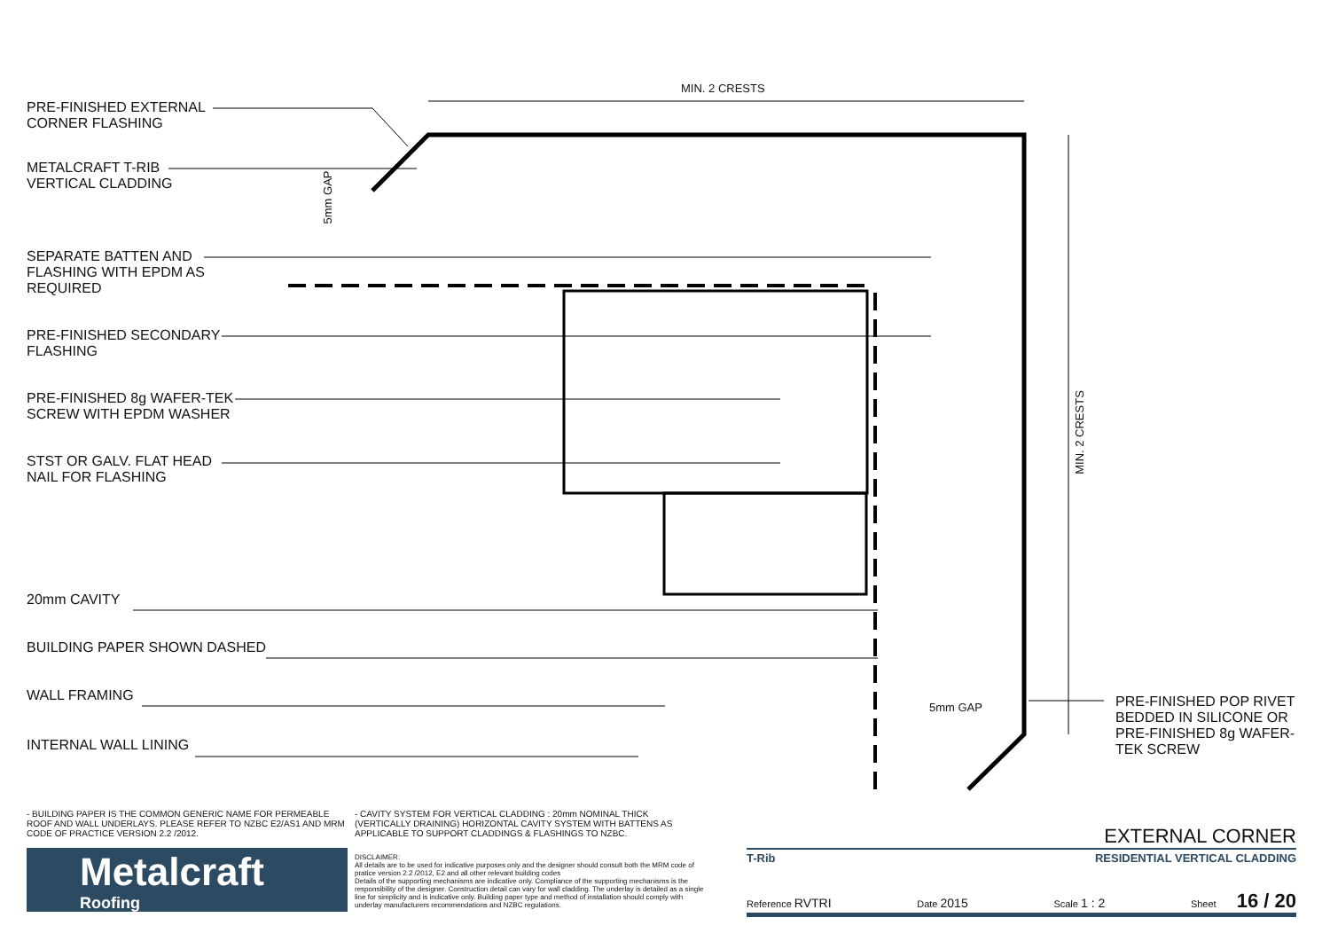PRE-FINISHED EXTERNAL
CORNER FLASHING
METALCRAFT T-RIB
VERTICAL CLADDING
SEPARATE BATTEN AND
FLASHING WITH EPDM AS
REQUIRED
PRE-FINISHED SECONDARY
FLASHING
PRE-FINISHED 8g WAFER-TEK
SCREW WITH EPDM WASHER
STST OR GALV. FLAT HEAD
NAIL FOR FLASHING
20mm CAVITY
BUILDING PAPER SHOWN DASHED
WALL FRAMING
INTERNAL WALL LINING
MIN. 2 CRESTS
MIN. 2 CRESTS
5mm GAP
5mm GAP
PRE-FINISHED POP RIVET BEDDED IN SILICONE OR PRE-FINISHED 8g WAFER-TEK SCREW
- BUILDING PAPER IS THE COMMON GENERIC NAME FOR PERMEABLE ROOF AND WALL UNDERLAYS. PLEASE REFER TO NZBC E2/AS1 AND MRM CODE OF PRACTICE VERSION 2.2 /2012.
- CAVITY SYSTEM FOR VERTICAL CLADDING : 20mm NOMINAL THICK (VERTICALLY DRAINING) HORIZONTAL CAVITY SYSTEM WITH BATTENS AS APPLICABLE TO SUPPORT CLADDINGS & FLASHINGS TO NZBC.
Metalcraft
Roofing
DISCLAIMER:
All details are to be used for indicative purposes only and the designer should consult both the MRM code of pratice version 2.2 /2012, E2 and all other relevant building codes
Details of the supporting mechanisms are indicative only. Compliance of the supporting mechanisms is the responsibility of the designer. Construction detail can vary for wall cladding. The underlay is detailed as a single line for simplicity and is indicative only. Building paper type and method of installation should comply with underlay manufacturers recommendations and NZBC regulations.
EXTERNAL CORNER
T-Rib RESIDENTIAL VERTICAL CLADDING
Reference RVTRI Date 2015 Scale 1 : 2 Sheet 16 / 20